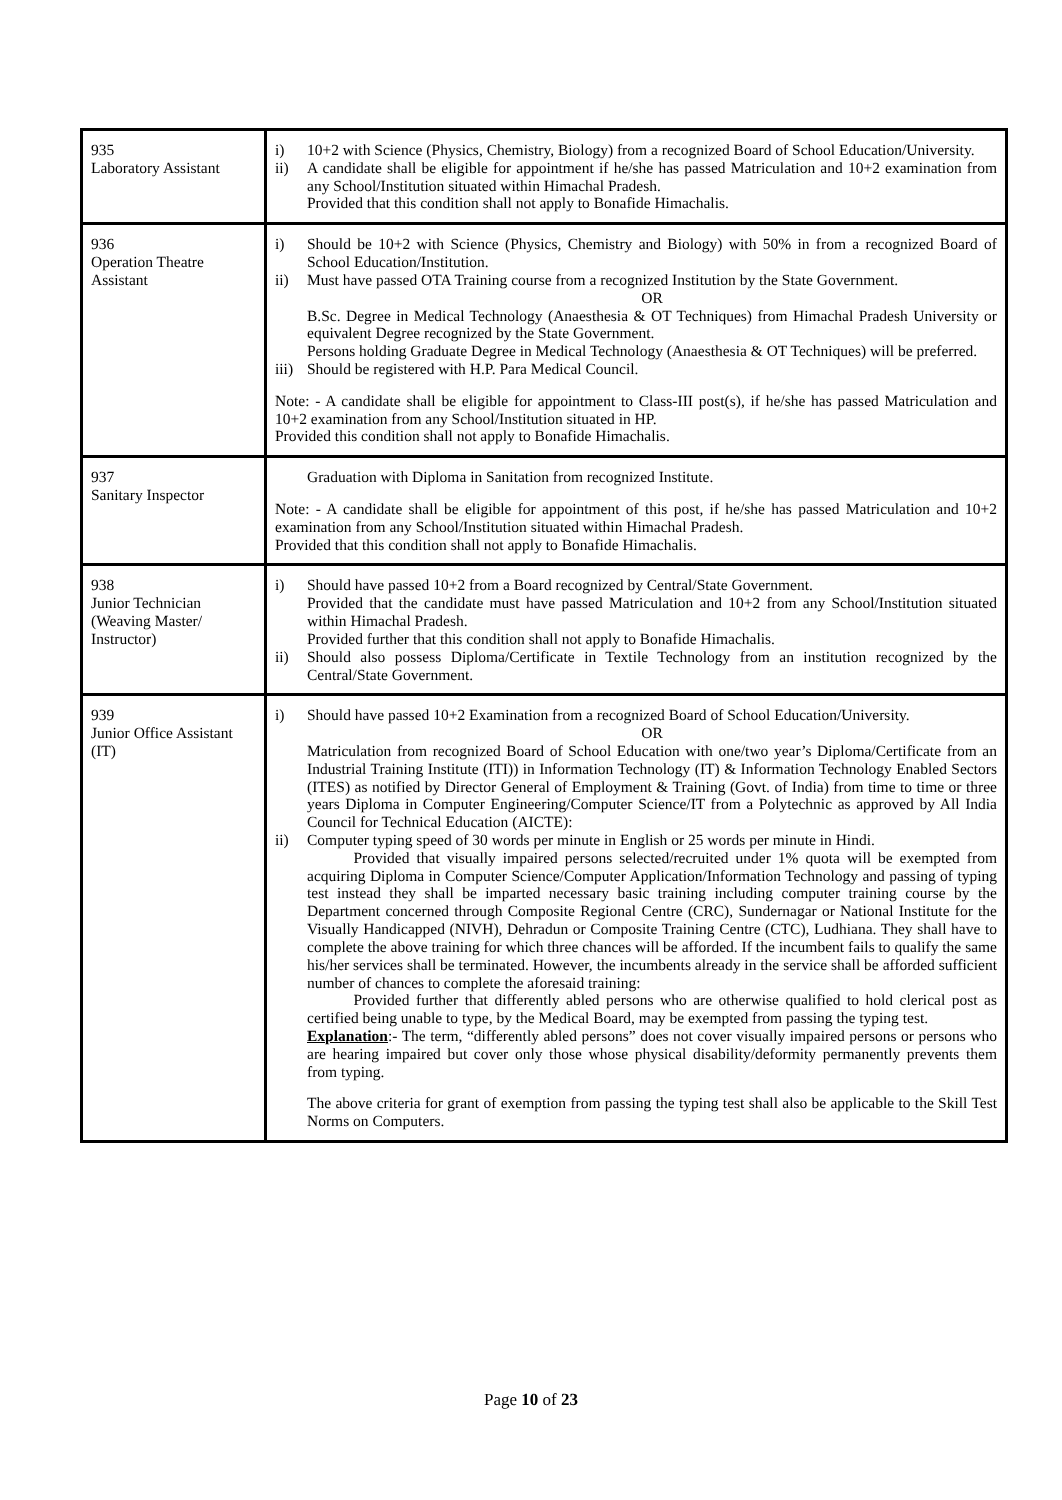| 935 Laboratory Assistant | i) 10+2 with Science (Physics, Chemistry, Biology) from a recognized Board of School Education/University. ii) A candidate shall be eligible for appointment if he/she has passed Matriculation and 10+2 examination from any School/Institution situated within Himachal Pradesh. Provided that this condition shall not apply to Bonafide Himachalis. |
| 936 Operation Theatre Assistant | i) Should be 10+2 with Science (Physics, Chemistry and Biology) with 50% in from a recognized Board of School Education/Institution. ii) Must have passed OTA Training course from a recognized Institution by the State Government. OR B.Sc. Degree in Medical Technology (Anaesthesia & OT Techniques) from Himachal Pradesh University or equivalent Degree recognized by the State Government. Persons holding Graduate Degree in Medical Technology (Anaesthesia & OT Techniques) will be preferred. iii) Should be registered with H.P. Para Medical Council. Note: - A candidate shall be eligible for appointment to Class-III post(s), if he/she has passed Matriculation and 10+2 examination from any School/Institution situated in HP. Provided this condition shall not apply to Bonafide Himachalis. |
| 937 Sanitary Inspector | Graduation with Diploma in Sanitation from recognized Institute. Note: - A candidate shall be eligible for appointment of this post, if he/she has passed Matriculation and 10+2 examination from any School/Institution situated within Himachal Pradesh. Provided that this condition shall not apply to Bonafide Himachalis. |
| 938 Junior Technician (Weaving Master/ Instructor) | i) Should have passed 10+2 from a Board recognized by Central/State Government. Provided that the candidate must have passed Matriculation and 10+2 from any School/Institution situated within Himachal Pradesh. Provided further that this condition shall not apply to Bonafide Himachalis. ii) Should also possess Diploma/Certificate in Textile Technology from an institution recognized by the Central/State Government. |
| 939 Junior Office Assistant (IT) | i) Should have passed 10+2 Examination from a recognized Board of School Education/University. OR Matriculation from recognized Board of School Education with one/two year’s Diploma/Certificate from an Industrial Training Institute (ITI)) in Information Technology (IT) & Information Technology Enabled Sectors (ITES) as notified by Director General of Employment & Training (Govt. of India) from time to time or three years Diploma in Computer Engineering/Computer Science/IT from a Polytechnic as approved by All India Council for Technical Education (AICTE): ii) Computer typing speed of 30 words per minute in English or 25 words per minute in Hindi. Provided that visually impaired persons selected/recruited under 1% quota will be exempted from acquiring Diploma in Computer Science/Computer Application/Information Technology and passing of typing test instead they shall be imparted necessary basic training including computer training course by the Department concerned through Composite Regional Centre (CRC), Sundernagar or National Institute for the Visually Handicapped (NIVH), Dehradun or Composite Training Centre (CTC), Ludhiana. They shall have to complete the above training for which three chances will be afforded. If the incumbent fails to qualify the same his/her services shall be terminated. However, the incumbents already in the service shall be afforded sufficient number of chances to complete the aforesaid training: Provided further that differently abled persons who are otherwise qualified to hold clerical post as certified being unable to type, by the Medical Board, may be exempted from passing the typing test. Explanation :- The term, “differently abled persons” does not cover visually impaired persons or persons who are hearing impaired but cover only those whose physical disability/deformity permanently prevents them from typing. The above criteria for grant of exemption from passing the typing test shall also be applicable to the Skill Test Norms on Computers. |
Page 10 of 23